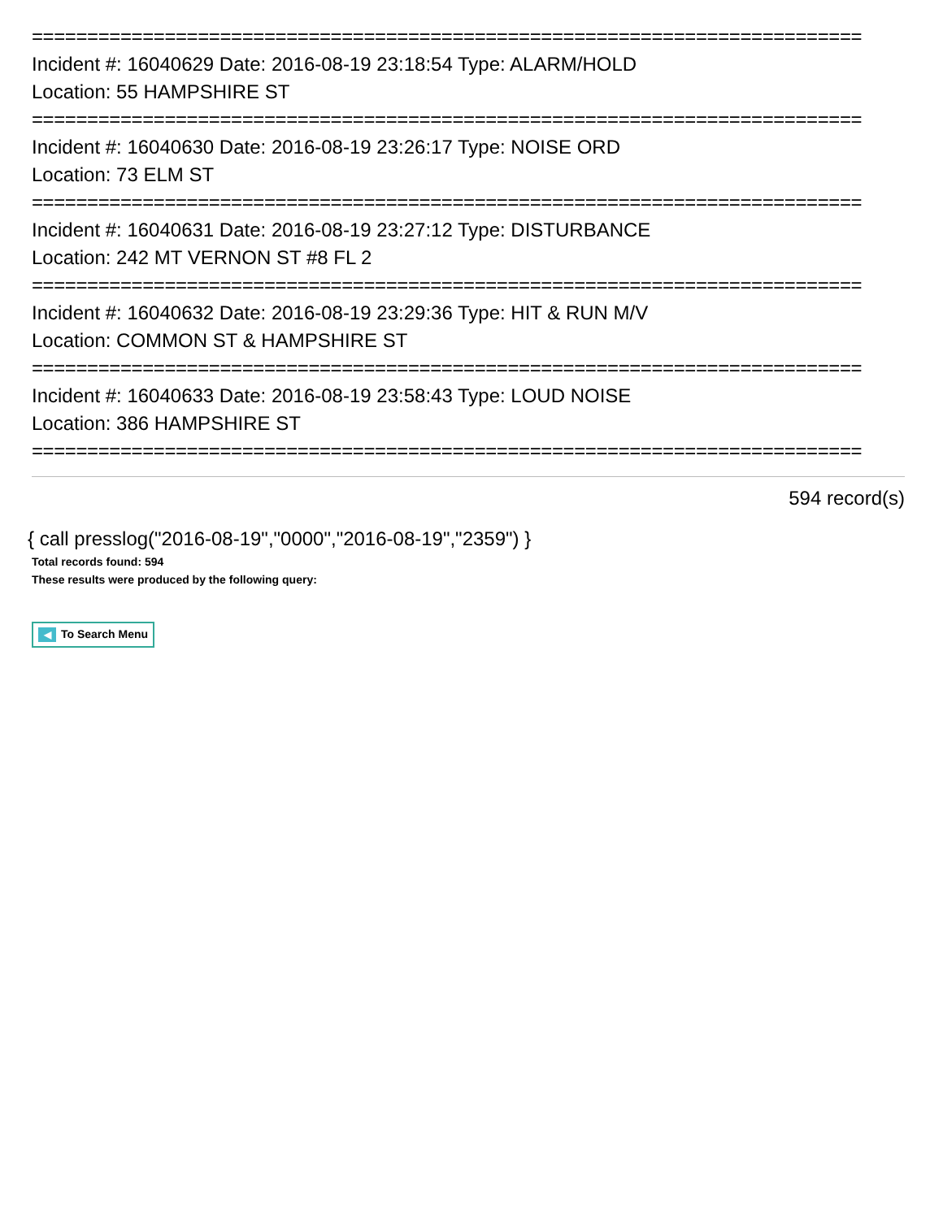===========================================================================
Incident #: 16040629 Date: 2016-08-19 23:18:54 Type: ALARM/HOLD
Location: 55 HAMPSHIRE ST
===========================================================================
Incident #: 16040630 Date: 2016-08-19 23:26:17 Type: NOISE ORD
Location: 73 ELM ST
===========================================================================
Incident #: 16040631 Date: 2016-08-19 23:27:12 Type: DISTURBANCE
Location: 242 MT VERNON ST #8 FL 2
===========================================================================
Incident #: 16040632 Date: 2016-08-19 23:29:36 Type: HIT & RUN M/V
Location: COMMON ST & HAMPSHIRE ST
===========================================================================
Incident #: 16040633 Date: 2016-08-19 23:58:43 Type: LOUD NOISE
Location: 386 HAMPSHIRE ST
===========================================================================
594 record(s)
{ call presslog("2016-08-19","0000","2016-08-19","2359") }
Total records found: 594
These results were produced by the following query:
◀ To Search Menu